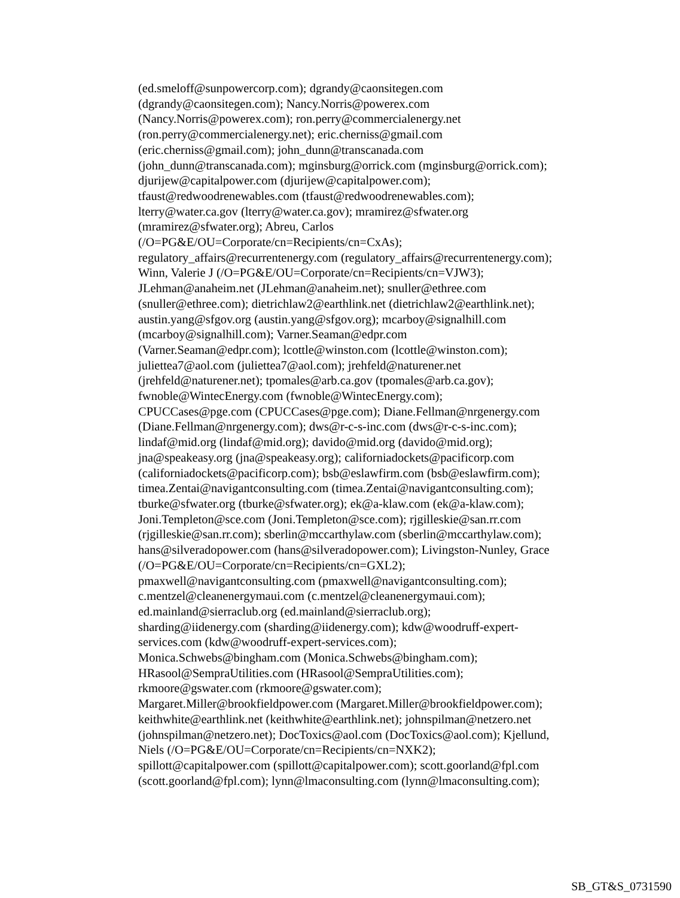(ed.smeloff@sunpowercorp.com); dgrandy@caonsitegen.com
(dgrandy@caonsitegen.com); Nancy.Norris@powerex.com
(Nancy.Norris@powerex.com); ron.perry@commercialenergy.net
(ron.perry@commercialenergy.net); eric.cherniss@gmail.com
(eric.cherniss@gmail.com); john_dunn@transcanada.com
(john_dunn@transcanada.com); mginsburg@orrick.com (mginsburg@orrick.com);
djurijew@capitalpower.com (djurijew@capitalpower.com);
tfaust@redwoodrenewables.com (tfaust@redwoodrenewables.com);
lterry@water.ca.gov (lterry@water.ca.gov); mramirez@sfwater.org
(mramirez@sfwater.org); Abreu, Carlos
(/O=PG&E/OU=Corporate/cn=Recipients/cn=CxAs);
regulatory_affairs@recurrentenergy.com (regulatory_affairs@recurrentenergy.com);
Winn, Valerie J (/O=PG&E/OU=Corporate/cn=Recipients/cn=VJW3);
JLehman@anaheim.net (JLehman@anaheim.net); snuller@ethree.com
(snuller@ethree.com); dietrichlaw2@earthlink.net (dietrichlaw2@earthlink.net);
austin.yang@sfgov.org (austin.yang@sfgov.org); mcarboy@signalhill.com
(mcarboy@signalhill.com); Varner.Seaman@edpr.com
(Varner.Seaman@edpr.com); lcottle@winston.com (lcottle@winston.com);
juliettea7@aol.com (juliettea7@aol.com); jrehfeld@naturener.net
(jrehfeld@naturener.net); tpomales@arb.ca.gov (tpomales@arb.ca.gov);
fwnoble@WintecEnergy.com (fwnoble@WintecEnergy.com);
CPUCCases@pge.com (CPUCCases@pge.com); Diane.Fellman@nrgenergy.com
(Diane.Fellman@nrgenergy.com); dws@r-c-s-inc.com (dws@r-c-s-inc.com);
lindaf@mid.org (lindaf@mid.org); davido@mid.org (davido@mid.org);
jna@speakeasy.org (jna@speakeasy.org); californiadockets@pacificorp.com
(californiadockets@pacificorp.com); bsb@eslawfirm.com (bsb@eslawfirm.com);
timea.Zentai@navigantconsulting.com (timea.Zentai@navigantconsulting.com);
tburke@sfwater.org (tburke@sfwater.org); ek@a-klaw.com (ek@a-klaw.com);
Joni.Templeton@sce.com (Joni.Templeton@sce.com); rjgilleskie@san.rr.com
(rjgilleskie@san.rr.com); sberlin@mccarthylaw.com (sberlin@mccarthylaw.com);
hans@silveradopower.com (hans@silveradopower.com); Livingston-Nunley, Grace
(/O=PG&E/OU=Corporate/cn=Recipients/cn=GXL2);
pmaxwell@navigantconsulting.com (pmaxwell@navigantconsulting.com);
c.mentzel@cleanenergymaui.com (c.mentzel@cleanenergymaui.com);
ed.mainland@sierraclub.org (ed.mainland@sierraclub.org);
sharding@iidenergy.com (sharding@iidenergy.com); kdw@woodruff-expert-
services.com (kdw@woodruff-expert-services.com);
Monica.Schwebs@bingham.com (Monica.Schwebs@bingham.com);
HRasool@SempraUtilities.com (HRasool@SempraUtilities.com);
rkmoore@gswater.com (rkmoore@gswater.com);
Margaret.Miller@brookfieldpower.com (Margaret.Miller@brookfieldpower.com);
keithwhite@earthlink.net (keithwhite@earthlink.net); johnspilman@netzero.net
(johnspilman@netzero.net); DocToxics@aol.com (DocToxics@aol.com); Kjellund,
Niels (/O=PG&E/OU=Corporate/cn=Recipients/cn=NXK2);
spillott@capitalpower.com (spillott@capitalpower.com); scott.goorland@fpl.com
(scott.goorland@fpl.com); lynn@lmaconsulting.com (lynn@lmaconsulting.com);
SB_GT&S_0731590